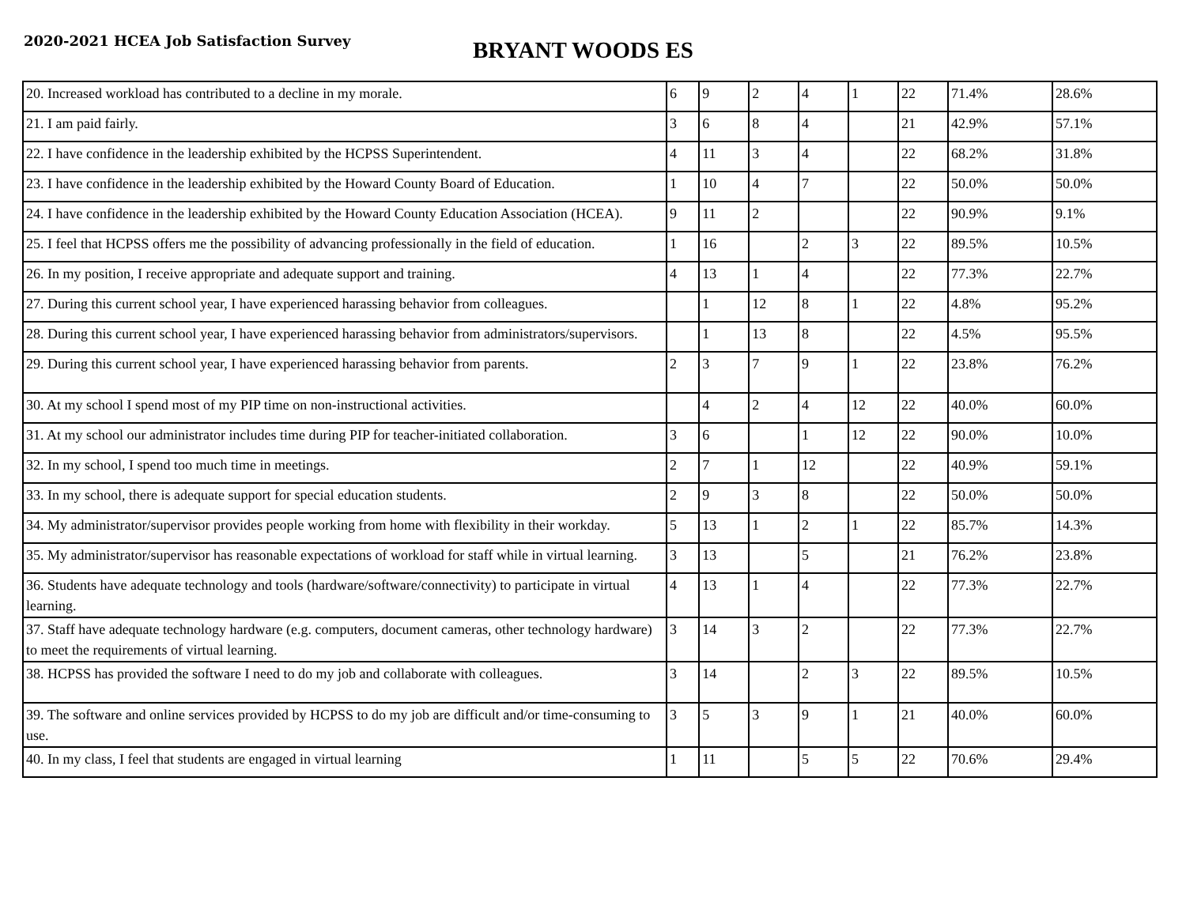2020-2021 HCEA Job Satisfaction Survey
BRYANT WOODS ES
| 20. Increased workload has contributed to a decline in my morale. | 6 | 9 | 2 | 4 | 1 | 22 | 71.4% | 28.6% |
| 21. I am paid fairly. | 3 | 6 | 8 | 4 | | 21 | 42.9% | 57.1% |
| 22. I have confidence in the leadership exhibited by the HCPSS Superintendent. | 4 | 11 | 3 | 4 | | 22 | 68.2% | 31.8% |
| 23. I have confidence in the leadership exhibited by the Howard County Board of Education. | 1 | 10 | 4 | 7 | | 22 | 50.0% | 50.0% |
| 24. I have confidence in the leadership exhibited by the Howard County Education Association (HCEA). | 9 | 11 | 2 | | | 22 | 90.9% | 9.1% |
| 25. I feel that HCPSS offers me the possibility of advancing professionally in the field of education. | 1 | 16 | | 2 | 3 | 22 | 89.5% | 10.5% |
| 26. In my position, I receive appropriate and adequate support and training. | 4 | 13 | 1 | 4 | | 22 | 77.3% | 22.7% |
| 27. During this current school year, I have experienced harassing behavior from colleagues. | | 1 | 12 | 8 | 1 | 22 | 4.8% | 95.2% |
| 28. During this current school year, I have experienced harassing behavior from administrators/supervisors. | | 1 | 13 | 8 | | 22 | 4.5% | 95.5% |
| 29. During this current school year, I have experienced harassing behavior from parents. | 2 | 3 | 7 | 9 | 1 | 22 | 23.8% | 76.2% |
| 30. At my school I spend most of my PIP time on non-instructional activities. | | 4 | 2 | 4 | 12 | 22 | 40.0% | 60.0% |
| 31. At my school our administrator includes time during PIP for teacher-initiated collaboration. | 3 | 6 | | 1 | 12 | 22 | 90.0% | 10.0% |
| 32. In my school, I spend too much time in meetings. | 2 | 7 | 1 | 12 | | 22 | 40.9% | 59.1% |
| 33. In my school, there is adequate support for special education students. | 2 | 9 | 3 | 8 | | 22 | 50.0% | 50.0% |
| 34. My administrator/supervisor provides people working from home with flexibility in their workday. | 5 | 13 | 1 | 2 | 1 | 22 | 85.7% | 14.3% |
| 35. My administrator/supervisor has reasonable expectations of workload for staff while in virtual learning. | 3 | 13 | | 5 | | 21 | 76.2% | 23.8% |
| 36. Students have adequate technology and tools (hardware/software/connectivity) to participate in virtual learning. | 4 | 13 | 1 | 4 | | 22 | 77.3% | 22.7% |
| 37. Staff have adequate technology hardware (e.g. computers, document cameras, other technology hardware) to meet the requirements of virtual learning. | 3 | 14 | 3 | 2 | | 22 | 77.3% | 22.7% |
| 38. HCPSS has provided the software I need to do my job and collaborate with colleagues. | 3 | 14 | | 2 | 3 | 22 | 89.5% | 10.5% |
| 39. The software and online services provided by HCPSS to do my job are difficult and/or time-consuming to use. | 3 | 5 | 3 | 9 | 1 | 21 | 40.0% | 60.0% |
| 40. In my class, I feel that students are engaged in virtual learning | 1 | 11 | | 5 | 5 | 22 | 70.6% | 29.4% |